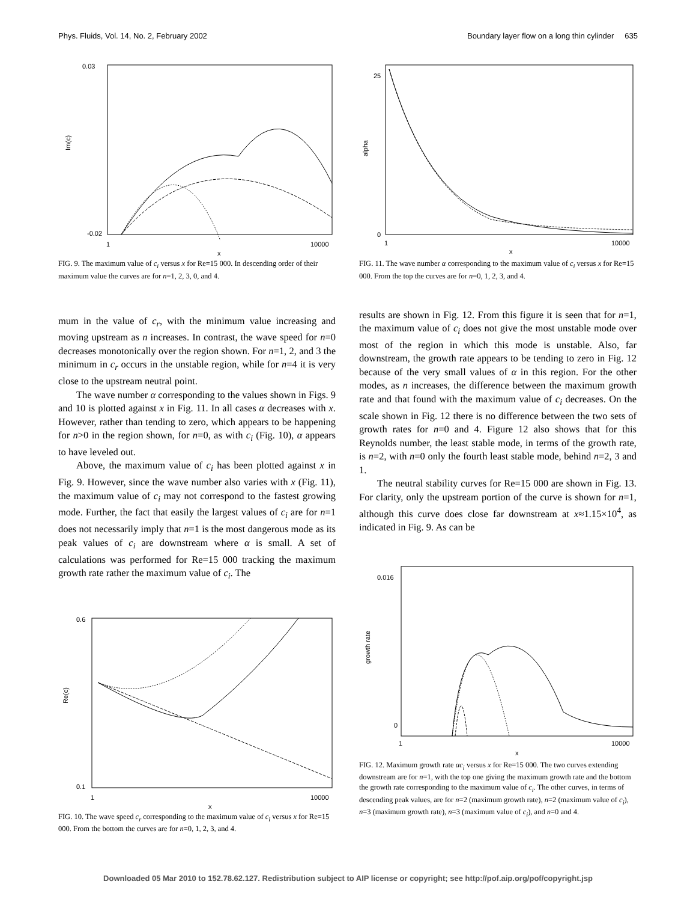Phys. Fluids, Vol. 14, No. 2, February 2002 Boundary layer flow on a long thin cylinder 635
Im(c)
0.03
-0.02
1
10000
x
FIG. 9. The maximum value of c<sub>i</sub> versus x for Re=15 000. In descending order of their maximum value the curves are for n=1, 2, 3, 0, and 4.
mum in the value of c<sub>r</sub>, with the minimum value increasing and moving upstream as n increases. In contrast, the wave speed for n=0 decreases monotonically over the region shown. For n=1, 2, and 3 the minimum in c<sub>r</sub> occurs in the unstable region, while for n=4 it is very close to the upstream neutral point.
The wave number α corresponding to the values shown in Figs. 9 and 10 is plotted against x in Fig. 11. In all cases α decreases with x. However, rather than tending to zero, which appears to be happening for n>0 in the region shown, for n=0, as with c<sub>i</sub> (Fig. 10), α appears to have leveled out.
Above, the maximum value of c<sub>i</sub> has been plotted against x in Fig. 9. However, since the wave number also varies with x (Fig. 11), the maximum value of c<sub>i</sub> may not correspond to the fastest growing mode. Further, the fact that easily the largest values of c<sub>i</sub> are for n=1 does not necessarily imply that n=1 is the most dangerous mode as its peak values of c<sub>i</sub> are downstream where α is small. A set of calculations was performed for Re=15 000 tracking the maximum growth rate rather the maximum value of c<sub>i</sub>. The
Re(c)
0.6
0.1
1
10000
x
FIG. 10. The wave speed c<sub>r</sub> corresponding to the maximum value of c<sub>i</sub> versus x for Re=15 000. From the bottom the curves are for n=0, 1, 2, 3, and 4.
alpha
25
0
1
10000
x
FIG. 11. The wave number α corresponding to the maximum value of c<sub>i</sub> versus x for Re=15 000. From the top the curves are for n=0, 1, 2, 3, and 4.
results are shown in Fig. 12. From this figure it is seen that for n=1, the maximum value of c<sub>i</sub> does not give the most unstable mode over most of the region in which this mode is unstable. Also, far downstream, the growth rate appears to be tending to zero in Fig. 12 because of the very small values of α in this region. For the other modes, as n increases, the difference between the maximum growth rate and that found with the maximum value of c<sub>i</sub> decreases. On the scale shown in Fig. 12 there is no difference between the two sets of growth rates for n=0 and 4. Figure 12 also shows that for this Reynolds number, the least stable mode, in terms of the growth rate, is n=2, with n=0 only the fourth least stable mode, behind n=2, 3 and 1.
The neutral stability curves for Re=15 000 are shown in Fig. 13. For clarity, only the upstream portion of the curve is shown for n=1, although this curve does close far downstream at x≈1.15×10<sup>4</sup>, as indicated in Fig. 9. As can be
growth rate
0.016
0
1
10000
x
FIG. 12. Maximum growth rate αc<sub>i</sub> versus x for Re=15 000. The two curves extending downstream are for n=1, with the top one giving the maximum growth rate and the bottom the growth rate corresponding to the maximum value of c<sub>i</sub>. The other curves, in terms of descending peak values, are for n=2 (maximum growth rate), n=2 (maximum value of c<sub>i</sub>), n=3 (maximum growth rate), n=3 (maximum value of c<sub>i</sub>), and n=0 and 4.
Downloaded 05 Mar 2010 to 152.78.62.127. Redistribution subject to AIP license or copyright; see http://pof.aip.org/pof/copyright.jsp